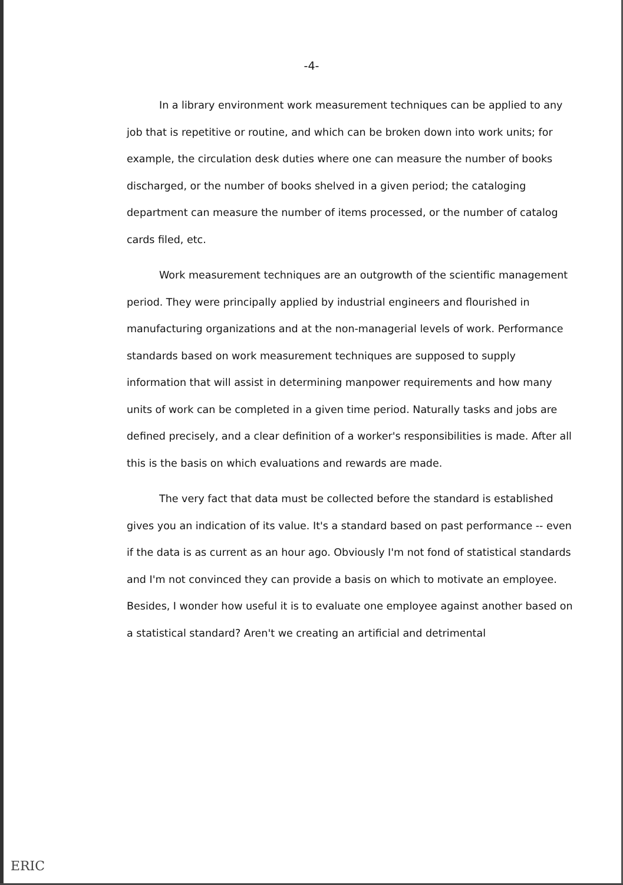-4-
In a library environment work measurement techniques can be applied to any job that is repetitive or routine, and which can be broken down into work units; for example, the circulation desk duties where one can measure the number of books discharged, or the number of books shelved in a given period; the cataloging department can measure the number of items processed, or the number of catalog cards filed, etc.
Work measurement techniques are an outgrowth of the scientific management period. They were principally applied by industrial engineers and flourished in manufacturing organizations and at the non-managerial levels of work. Performance standards based on work measurement techniques are supposed to supply information that will assist in determining manpower requirements and how many units of work can be completed in a given time period. Naturally tasks and jobs are defined precisely, and a clear definition of a worker's responsibilities is made. After all this is the basis on which evaluations and rewards are made.
The very fact that data must be collected before the standard is established gives you an indication of its value. It's a standard based on past performance -- even if the data is as current as an hour ago. Obviously I'm not fond of statistical standards and I'm not convinced they can provide a basis on which to motivate an employee. Besides, I wonder how useful it is to evaluate one employee against another based on a statistical standard? Aren't we creating an artificial and detrimental
ERIC